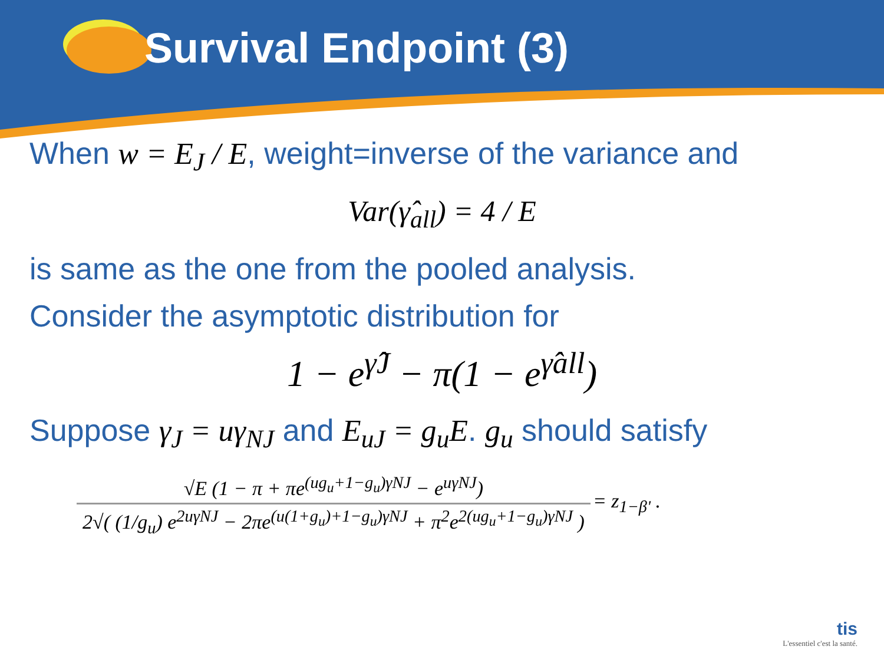Survival Endpoint (3)
When w = E<sub>J</sub> / E, weight=inverse of the variance and
Var(γ̂<sub>all</sub>) = 4 / E
is same as the one from the pooled analysis.
Consider the asymptotic distribution for
1 − e<sup>γ̂J</sup> − π(1 − e<sup>γ̂all</sup>)
Suppose γ<sub>J</sub> = uγ<sub>NJ</sub> and E<sub>uJ</sub> = g<sub>u</sub>E. g<sub>u</sub> should satisfy
√E (1 − π + πe<sup>(ug<sub>u</sub>+1−g<sub>u</sub>)γNJ</sup> − e<sup>uγNJ</sup>)
2√( (1/g<sub>u</sub>) e<sup>2uγNJ</sup> − 2πe<sup>(u(1+g<sub>u</sub>)+1−g<sub>u</sub>)γNJ</sup> + π<sup>2</sup>e<sup>2(ug<sub>u</sub>+1−g<sub>u</sub>)γNJ</sup> )
= z<sub>1−β'</sub> .
tis
L'essentiel c'est la santé.